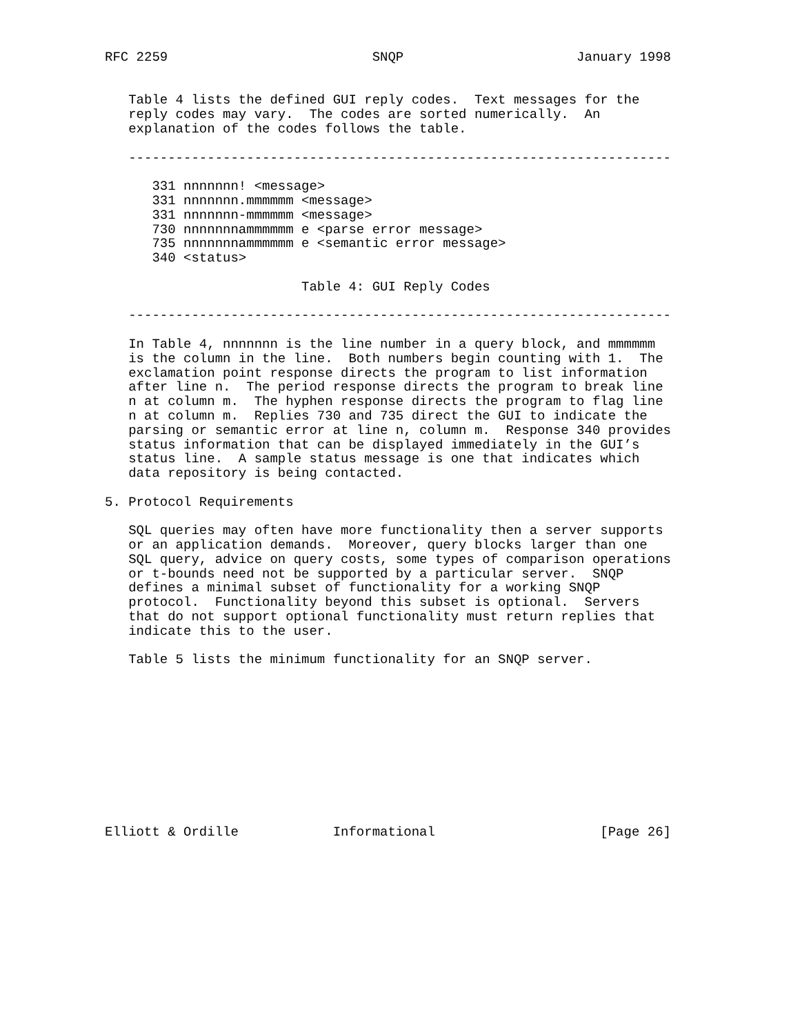RFC 2259                          SNQP                      January 1998


   Table 4 lists the defined GUI reply codes.  Text messages for the
   reply codes may vary.  The codes are sorted numerically.  An
   explanation of the codes follows the table.

   ---------------------------------------------------------------------

      331 nnnnnnn! <message>
      331 nnnnnnn.mmmmmm <message>
      331 nnnnnnn-mmmmmm <message>
      730 nnnnnnnammmmmm e <parse error message>
      735 nnnnnnnammmmmm e <semantic error message>
      340 <status>

                         Table 4: GUI Reply Codes

   ---------------------------------------------------------------------

   In Table 4, nnnnnnn is the line number in a query block, and mmmmmm
   is the column in the line.  Both numbers begin counting with 1.  The
   exclamation point response directs the program to list information
   after line n.  The period response directs the program to break line
   n at column m.  The hyphen response directs the program to flag line
   n at column m.  Replies 730 and 735 direct the GUI to indicate the
   parsing or semantic error at line n, column m.  Response 340 provides
   status information that can be displayed immediately in the GUI’s
   status line.  A sample status message is one that indicates which
   data repository is being contacted.

5. Protocol Requirements

   SQL queries may often have more functionality then a server supports
   or an application demands.  Moreover, query blocks larger than one
   SQL query, advice on query costs, some types of comparison operations
   or t-bounds need not be supported by a particular server.  SNQP
   defines a minimal subset of functionality for a working SNQP
   protocol.  Functionality beyond this subset is optional.  Servers
   that do not support optional functionality must return replies that
   indicate this to the user.

   Table 5 lists the minimum functionality for an SNQP server.











Elliott & Ordille            Informational                     [Page 26]